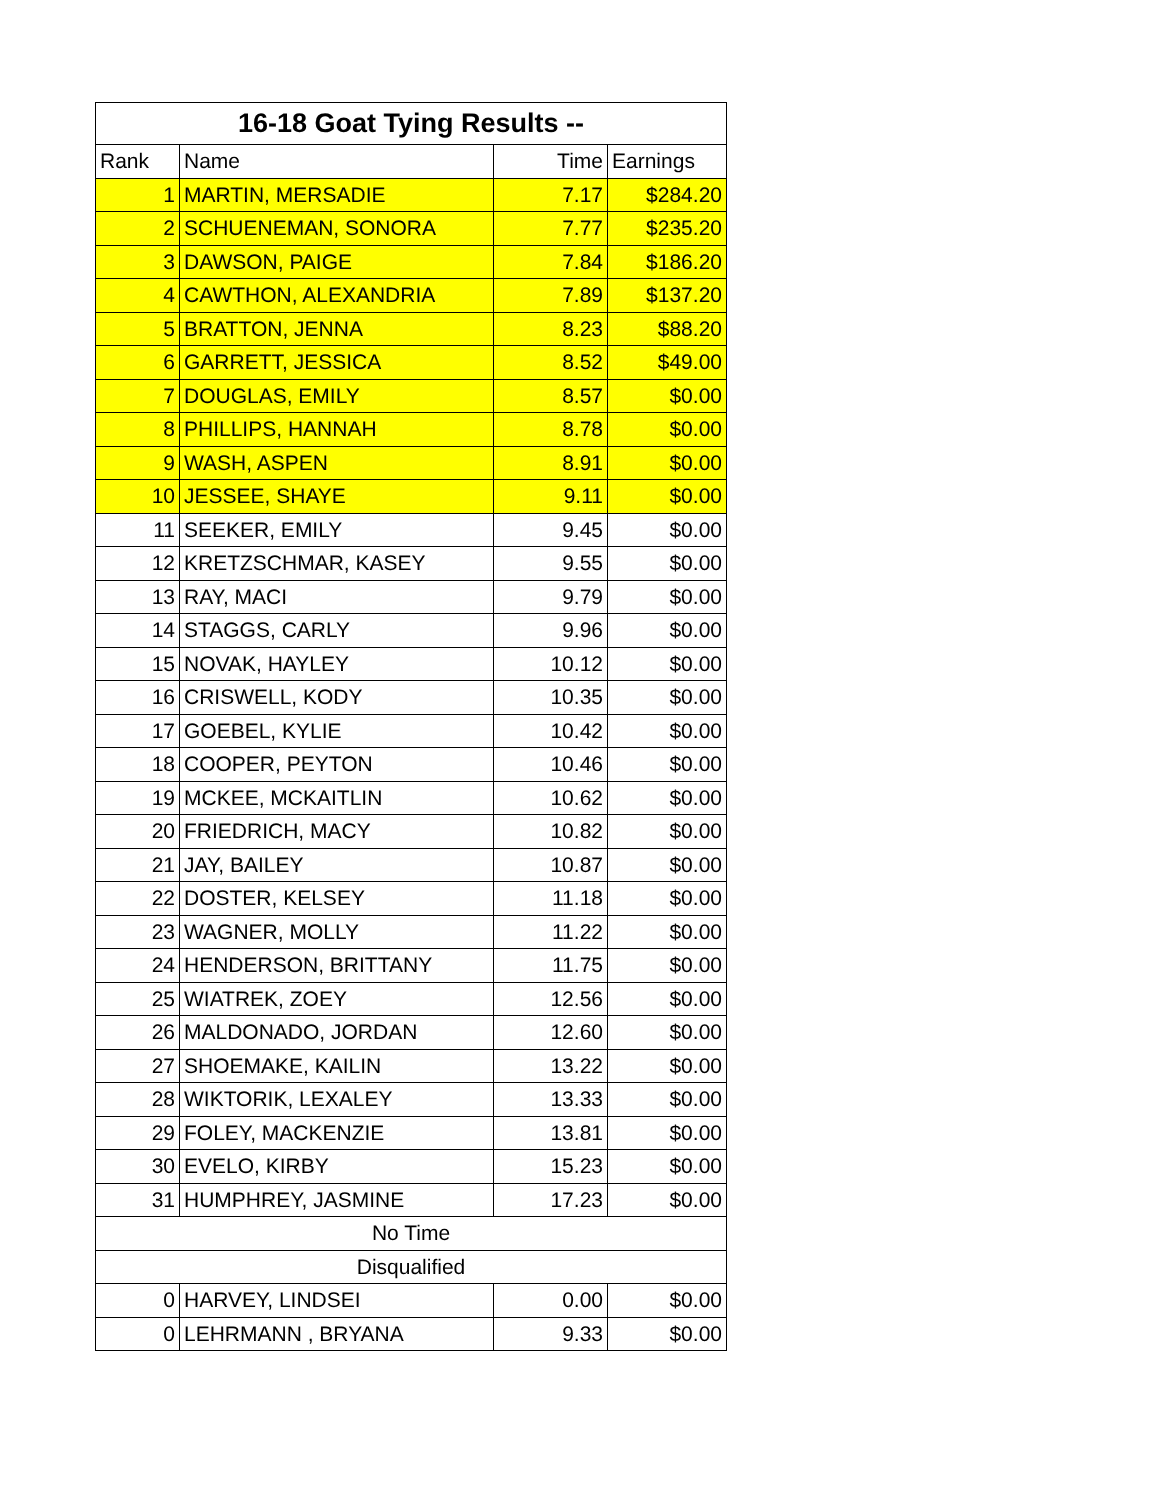| 16-18 Goat Tying Results -- | | | |
| --- | --- | --- | --- |
| Rank | Name | Time | Earnings |
| 1 | MARTIN, MERSADIE | 7.17 | $284.20 |
| 2 | SCHUENEMAN, SONORA | 7.77 | $235.20 |
| 3 | DAWSON, PAIGE | 7.84 | $186.20 |
| 4 | CAWTHON, ALEXANDRIA | 7.89 | $137.20 |
| 5 | BRATTON, JENNA | 8.23 | $88.20 |
| 6 | GARRETT, JESSICA | 8.52 | $49.00 |
| 7 | DOUGLAS, EMILY | 8.57 | $0.00 |
| 8 | PHILLIPS, HANNAH | 8.78 | $0.00 |
| 9 | WASH, ASPEN | 8.91 | $0.00 |
| 10 | JESSEE, SHAYE | 9.11 | $0.00 |
| 11 | SEEKER, EMILY | 9.45 | $0.00 |
| 12 | KRETZSCHMAR, KASEY | 9.55 | $0.00 |
| 13 | RAY, MACI | 9.79 | $0.00 |
| 14 | STAGGS, CARLY | 9.96 | $0.00 |
| 15 | NOVAK, HAYLEY | 10.12 | $0.00 |
| 16 | CRISWELL, KODY | 10.35 | $0.00 |
| 17 | GOEBEL, KYLIE | 10.42 | $0.00 |
| 18 | COOPER, PEYTON | 10.46 | $0.00 |
| 19 | MCKEE, MCKAITLIN | 10.62 | $0.00 |
| 20 | FRIEDRICH, MACY | 10.82 | $0.00 |
| 21 | JAY, BAILEY | 10.87 | $0.00 |
| 22 | DOSTER, KELSEY | 11.18 | $0.00 |
| 23 | WAGNER, MOLLY | 11.22 | $0.00 |
| 24 | HENDERSON, BRITTANY | 11.75 | $0.00 |
| 25 | WIATREK, ZOEY | 12.56 | $0.00 |
| 26 | MALDONADO, JORDAN | 12.60 | $0.00 |
| 27 | SHOEMAKE, KAILIN | 13.22 | $0.00 |
| 28 | WIKTORIK, LEXALEY | 13.33 | $0.00 |
| 29 | FOLEY, MACKENZIE | 13.81 | $0.00 |
| 30 | EVELO, KIRBY | 15.23 | $0.00 |
| 31 | HUMPHREY, JASMINE | 17.23 | $0.00 |
| No Time | | | |
| Disqualified | | | |
| 0 | HARVEY, LINDSEI | 0.00 | $0.00 |
| 0 | LEHRMANN , BRYANA | 9.33 | $0.00 |